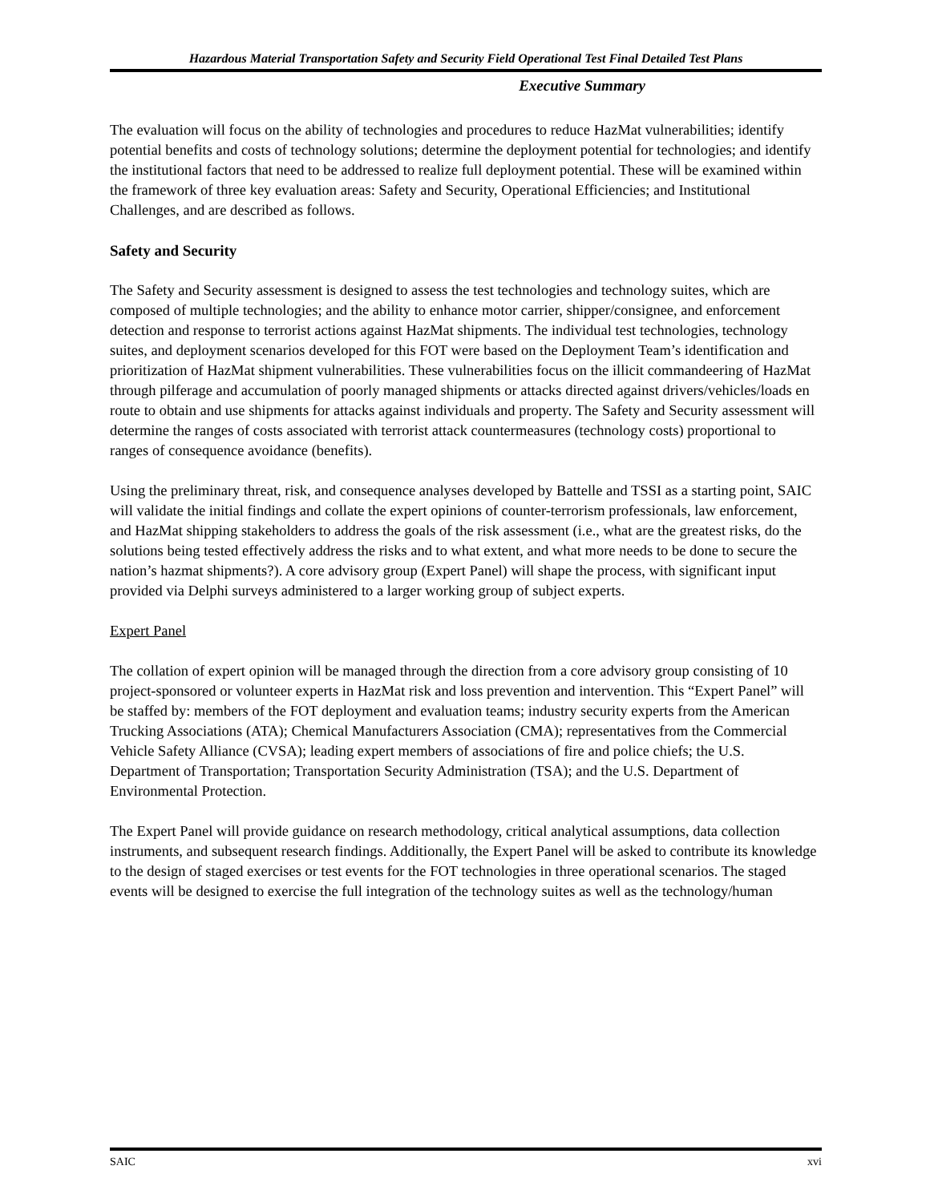Hazardous Material Transportation Safety and Security Field Operational Test Final Detailed Test Plans
Executive Summary
The evaluation will focus on the ability of technologies and procedures to reduce HazMat vulnerabilities; identify potential benefits and costs of technology solutions; determine the deployment potential for technologies; and identify the institutional factors that need to be addressed to realize full deployment potential. These will be examined within the framework of three key evaluation areas: Safety and Security, Operational Efficiencies; and Institutional Challenges, and are described as follows.
Safety and Security
The Safety and Security assessment is designed to assess the test technologies and technology suites, which are composed of multiple technologies; and the ability to enhance motor carrier, shipper/consignee, and enforcement detection and response to terrorist actions against HazMat shipments. The individual test technologies, technology suites, and deployment scenarios developed for this FOT were based on the Deployment Team’s identification and prioritization of HazMat shipment vulnerabilities. These vulnerabilities focus on the illicit commandeering of HazMat through pilferage and accumulation of poorly managed shipments or attacks directed against drivers/vehicles/loads en route to obtain and use shipments for attacks against individuals and property. The Safety and Security assessment will determine the ranges of costs associated with terrorist attack countermeasures (technology costs) proportional to ranges of consequence avoidance (benefits).
Using the preliminary threat, risk, and consequence analyses developed by Battelle and TSSI as a starting point, SAIC will validate the initial findings and collate the expert opinions of counter-terrorism professionals, law enforcement, and HazMat shipping stakeholders to address the goals of the risk assessment (i.e., what are the greatest risks, do the solutions being tested effectively address the risks and to what extent, and what more needs to be done to secure the nation’s hazmat shipments?). A core advisory group (Expert Panel) will shape the process, with significant input provided via Delphi surveys administered to a larger working group of subject experts.
Expert Panel
The collation of expert opinion will be managed through the direction from a core advisory group consisting of 10 project-sponsored or volunteer experts in HazMat risk and loss prevention and intervention. This “Expert Panel” will be staffed by: members of the FOT deployment and evaluation teams; industry security experts from the American Trucking Associations (ATA); Chemical Manufacturers Association (CMA); representatives from the Commercial Vehicle Safety Alliance (CVSA); leading expert members of associations of fire and police chiefs; the U.S. Department of Transportation; Transportation Security Administration (TSA); and the U.S. Department of Environmental Protection.
The Expert Panel will provide guidance on research methodology, critical analytical assumptions, data collection instruments, and subsequent research findings. Additionally, the Expert Panel will be asked to contribute its knowledge to the design of staged exercises or test events for the FOT technologies in three operational scenarios. The staged events will be designed to exercise the full integration of the technology suites as well as the technology/human
SAIC xvi